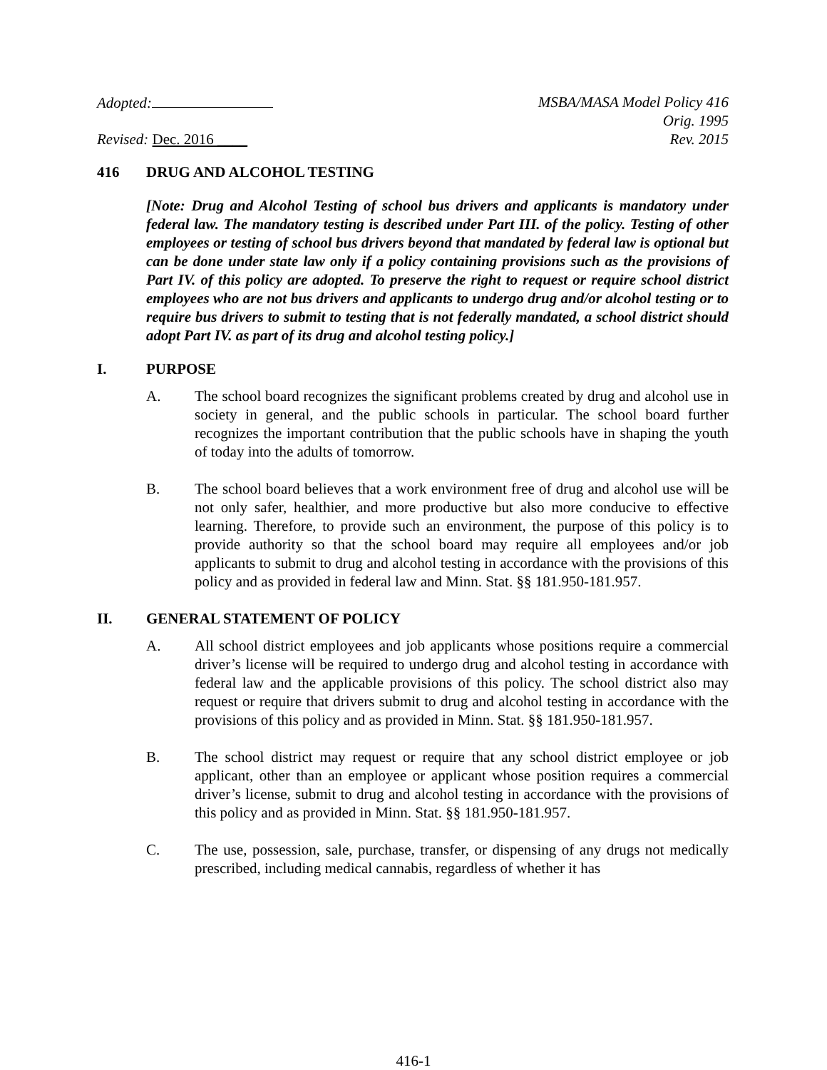Adopted: MSBA/MASA Model Policy 416
Orig. 1995
Revised: Dec. 2016 ____ Rev. 2015
416 DRUG AND ALCOHOL TESTING
[Note: Drug and Alcohol Testing of school bus drivers and applicants is mandatory under federal law. The mandatory testing is described under Part III. of the policy. Testing of other employees or testing of school bus drivers beyond that mandated by federal law is optional but can be done under state law only if a policy containing provisions such as the provisions of Part IV. of this policy are adopted. To preserve the right to request or require school district employees who are not bus drivers and applicants to undergo drug and/or alcohol testing or to require bus drivers to submit to testing that is not federally mandated, a school district should adopt Part IV. as part of its drug and alcohol testing policy.]
I. PURPOSE
A. The school board recognizes the significant problems created by drug and alcohol use in society in general, and the public schools in particular. The school board further recognizes the important contribution that the public schools have in shaping the youth of today into the adults of tomorrow.
B. The school board believes that a work environment free of drug and alcohol use will be not only safer, healthier, and more productive but also more conducive to effective learning. Therefore, to provide such an environment, the purpose of this policy is to provide authority so that the school board may require all employees and/or job applicants to submit to drug and alcohol testing in accordance with the provisions of this policy and as provided in federal law and Minn. Stat. §§ 181.950-181.957.
II. GENERAL STATEMENT OF POLICY
A. All school district employees and job applicants whose positions require a commercial driver’s license will be required to undergo drug and alcohol testing in accordance with federal law and the applicable provisions of this policy. The school district also may request or require that drivers submit to drug and alcohol testing in accordance with the provisions of this policy and as provided in Minn. Stat. §§ 181.950-181.957.
B. The school district may request or require that any school district employee or job applicant, other than an employee or applicant whose position requires a commercial driver’s license, submit to drug and alcohol testing in accordance with the provisions of this policy and as provided in Minn. Stat. §§ 181.950-181.957.
C. The use, possession, sale, purchase, transfer, or dispensing of any drugs not medically prescribed, including medical cannabis, regardless of whether it has
416-1